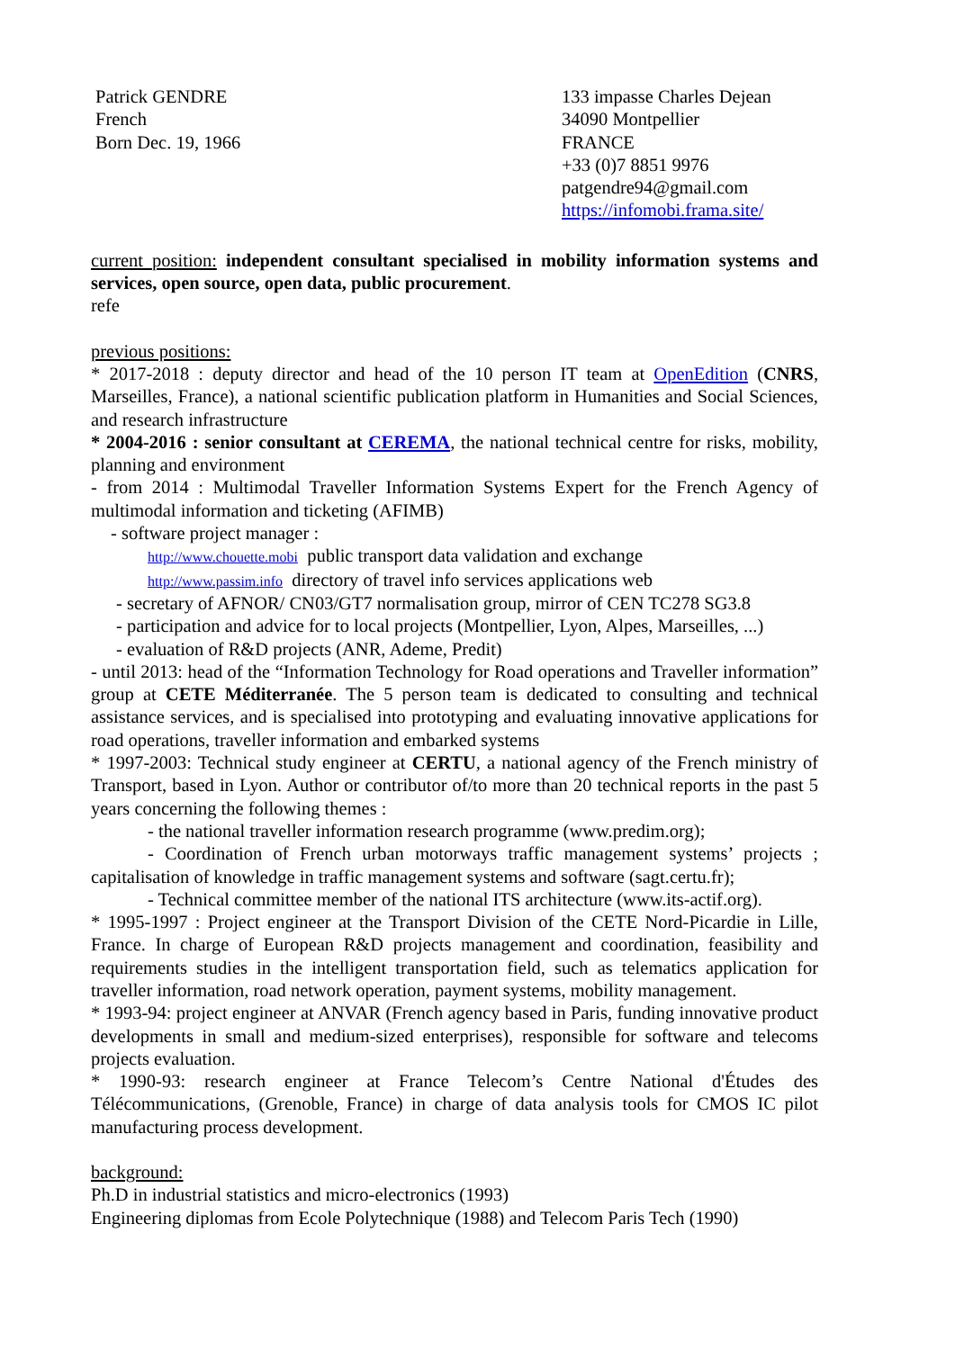Patrick GENDRE
French
Born Dec. 19, 1966
133 impasse Charles Dejean
34090 Montpellier
FRANCE
+33 (0)7 8851 9976
patgendre94@gmail.com
https://infomobi.frama.site/
current position: independent consultant specialised in mobility information systems and services, open source, open data, public procurement.
refe
previous positions:
* 2017-2018 : deputy director and head of the 10 person IT team at OpenEdition (CNRS, Marseilles, France), a national scientific publication platform in Humanities and Social Sciences, and research infrastructure
* 2004-2016 : senior consultant at CEREMA, the national technical centre for risks, mobility, planning and environment
- from 2014 : Multimodal Traveller Information Systems Expert for the French Agency of multimodal information and ticketing (AFIMB)
- software project manager :
http://www.chouette.mobi public transport data validation and exchange
http://www.passim.info directory of travel info services applications web
- secretary of AFNOR/ CN03/GT7 normalisation group, mirror of CEN TC278 SG3.8
- participation and advice for to local projects (Montpellier, Lyon, Alpes, Marseilles, ...)
- evaluation of R&D projects (ANR, Ademe, Predit)
- until 2013: head of the “Information Technology for Road operations and Traveller information” group at CETE Méditerranée. The 5 person team is dedicated to consulting and technical assistance services, and is specialised into prototyping and evaluating innovative applications for road operations, traveller information and embarked systems
* 1997-2003: Technical study engineer at CERTU, a national agency of the French ministry of Transport, based in Lyon. Author or contributor of/to more than 20 technical reports in the past 5 years concerning the following themes :
- the national traveller information research programme (www.predim.org);
- Coordination of French urban motorways traffic management systems’ projects ; capitalisation of knowledge in traffic management systems and software (sagt.certu.fr);
- Technical committee member of the national ITS architecture (www.its-actif.org).
* 1995-1997 : Project engineer at the Transport Division of the CETE Nord-Picardie in Lille, France. In charge of European R&D projects management and coordination, feasibility and requirements studies in the intelligent transportation field, such as telematics application for traveller information, road network operation, payment systems, mobility management.
* 1993-94: project engineer at ANVAR (French agency based in Paris, funding innovative product developments in small and medium-sized enterprises), responsible for software and telecoms projects evaluation.
* 1990-93: research engineer at France Telecom’s Centre National d'Études des Télécommunications, (Grenoble, France) in charge of data analysis tools for CMOS IC pilot manufacturing process development.
background:
Ph.D in industrial statistics and micro-electronics (1993)
Engineering diplomas from Ecole Polytechnique (1988) and Telecom Paris Tech (1990)